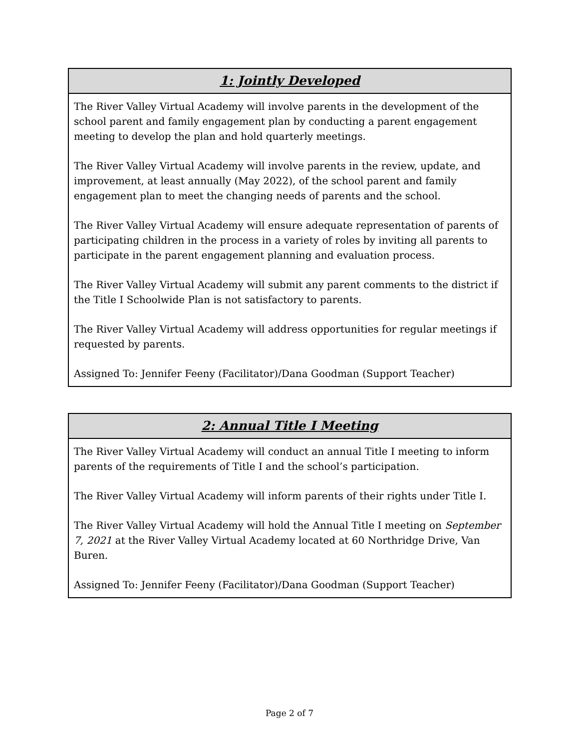| 1: Jointly Developed |
| --- |
| The River Valley Virtual Academy will involve parents in the development of the school parent and family engagement plan by conducting a parent engagement meeting to develop the plan and hold quarterly meetings. The River Valley Virtual Academy will involve parents in the review, update, and improvement, at least annually (May 2022), of the school parent and family engagement plan to meet the changing needs of parents and the school. The River Valley Virtual Academy will ensure adequate representation of parents of participating children in the process in a variety of roles by inviting all parents to participate in the parent engagement planning and evaluation process. The River Valley Virtual Academy will submit any parent comments to the district if the Title I Schoolwide Plan is not satisfactory to parents. The River Valley Virtual Academy will address opportunities for regular meetings if requested by parents. Assigned To: Jennifer Feeny (Facilitator)/Dana Goodman (Support Teacher) |
| 2: Annual Title I Meeting |
| --- |
| The River Valley Virtual Academy will conduct an annual Title I meeting to inform parents of the requirements of Title I and the school’s participation. The River Valley Virtual Academy will inform parents of their rights under Title I. The River Valley Virtual Academy will hold the Annual Title I meeting on September 7, 2021 at the River Valley Virtual Academy located at 60 Northridge Drive, Van Buren. Assigned To: Jennifer Feeny (Facilitator)/Dana Goodman (Support Teacher) |
Page 2 of 7